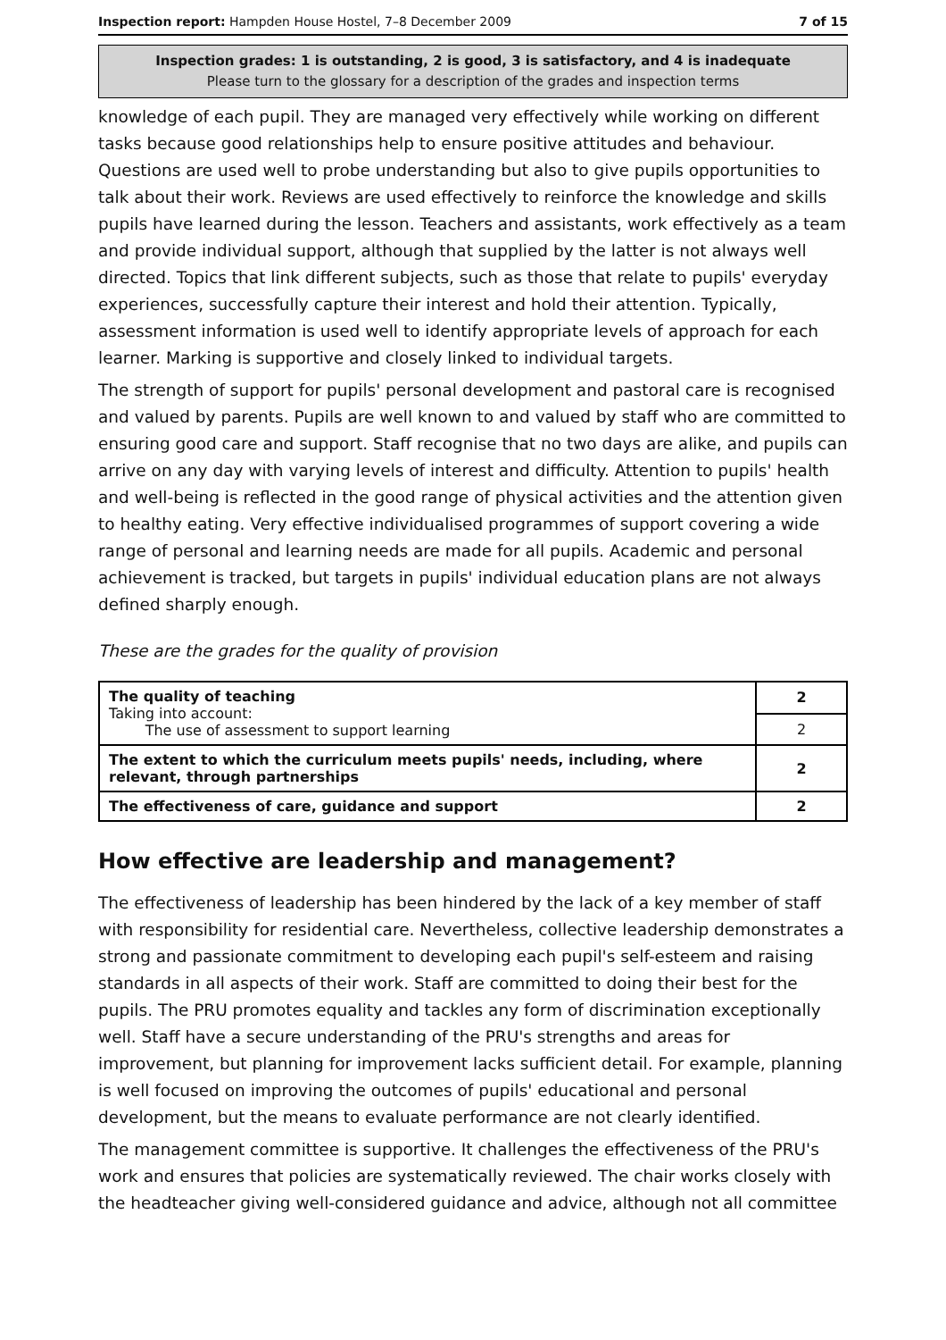Inspection report: Hampden House Hostel, 7–8 December 2009 7 of 15
Inspection grades: 1 is outstanding, 2 is good, 3 is satisfactory, and 4 is inadequate
Please turn to the glossary for a description of the grades and inspection terms
knowledge of each pupil. They are managed very effectively while working on different tasks because good relationships help to ensure positive attitudes and behaviour. Questions are used well to probe understanding but also to give pupils opportunities to talk about their work. Reviews are used effectively to reinforce the knowledge and skills pupils have learned during the lesson. Teachers and assistants, work effectively as a team and provide individual support, although that supplied by the latter is not always well directed. Topics that link different subjects, such as those that relate to pupils' everyday experiences, successfully capture their interest and hold their attention. Typically, assessment information is used well to identify appropriate levels of approach for each learner. Marking is supportive and closely linked to individual targets.
The strength of support for pupils' personal development and pastoral care is recognised and valued by parents. Pupils are well known to and valued by staff who are committed to ensuring good care and support. Staff recognise that no two days are alike, and pupils can arrive on any day with varying levels of interest and difficulty. Attention to pupils' health and well-being is reflected in the good range of physical activities and the attention given to healthy eating. Very effective individualised programmes of support covering a wide range of personal and learning needs are made for all pupils. Academic and personal achievement is tracked, but targets in pupils' individual education plans are not always defined sharply enough.
These are the grades for the quality of provision
| The quality of teaching Taking into account: The use of assessment to support learning | 2 |
| | 2 |
| The extent to which the curriculum meets pupils' needs, including, where relevant, through partnerships | 2 |
| The effectiveness of care, guidance and support | 2 |
How effective are leadership and management?
The effectiveness of leadership has been hindered by the lack of a key member of staff with responsibility for residential care. Nevertheless, collective leadership demonstrates a strong and passionate commitment to developing each pupil's self-esteem and raising standards in all aspects of their work. Staff are committed to doing their best for the pupils. The PRU promotes equality and tackles any form of discrimination exceptionally well. Staff have a secure understanding of the PRU's strengths and areas for improvement, but planning for improvement lacks sufficient detail. For example, planning is well focused on improving the outcomes of pupils' educational and personal development, but the means to evaluate performance are not clearly identified.
The management committee is supportive. It challenges the effectiveness of the PRU's work and ensures that policies are systematically reviewed. The chair works closely with the headteacher giving well-considered guidance and advice, although not all committee